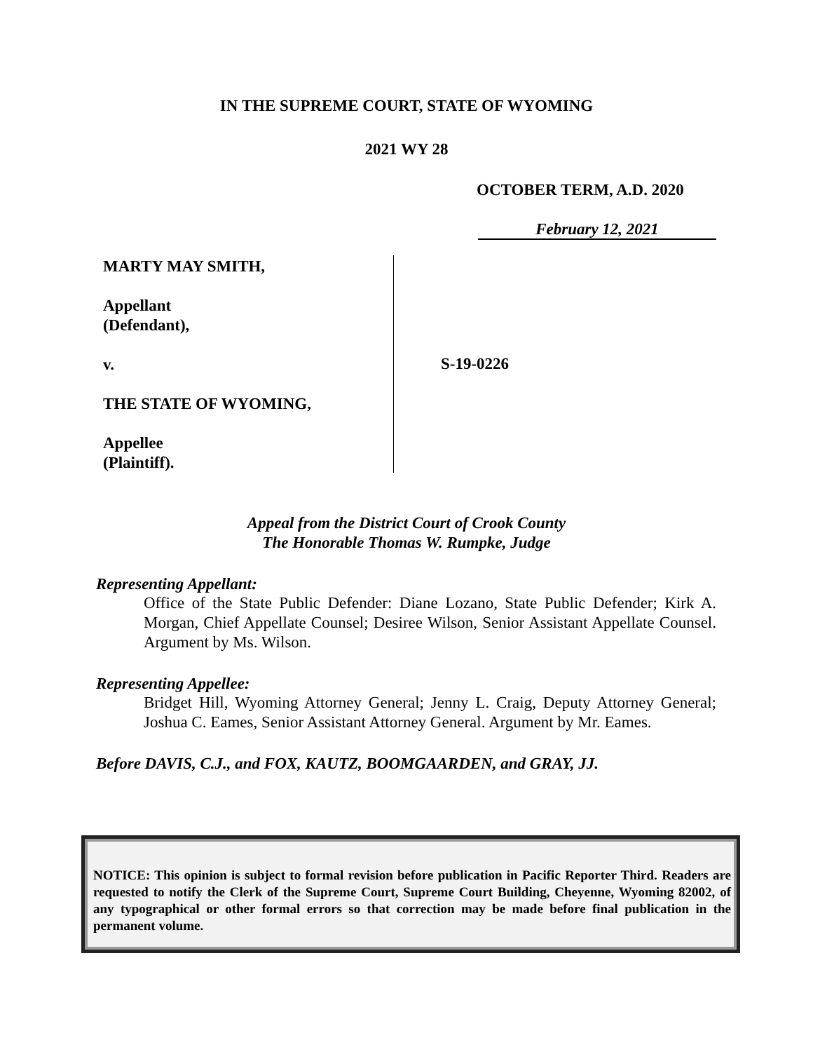IN THE SUPREME COURT, STATE OF WYOMING
2021 WY 28
OCTOBER TERM, A.D. 2020
February 12, 2021
MARTY MAY SMITH,
Appellant
(Defendant),
v.
THE STATE OF WYOMING,
Appellee
(Plaintiff).
S-19-0226
Appeal from the District Court of Crook County
The Honorable Thomas W. Rumpke, Judge
Representing Appellant:
Office of the State Public Defender: Diane Lozano, State Public Defender; Kirk A. Morgan, Chief Appellate Counsel; Desiree Wilson, Senior Assistant Appellate Counsel. Argument by Ms. Wilson.
Representing Appellee:
Bridget Hill, Wyoming Attorney General; Jenny L. Craig, Deputy Attorney General; Joshua C. Eames, Senior Assistant Attorney General. Argument by Mr. Eames.
Before DAVIS, C.J., and FOX, KAUTZ, BOOMGAARDEN, and GRAY, JJ.
NOTICE: This opinion is subject to formal revision before publication in Pacific Reporter Third. Readers are requested to notify the Clerk of the Supreme Court, Supreme Court Building, Cheyenne, Wyoming 82002, of any typographical or other formal errors so that correction may be made before final publication in the permanent volume.